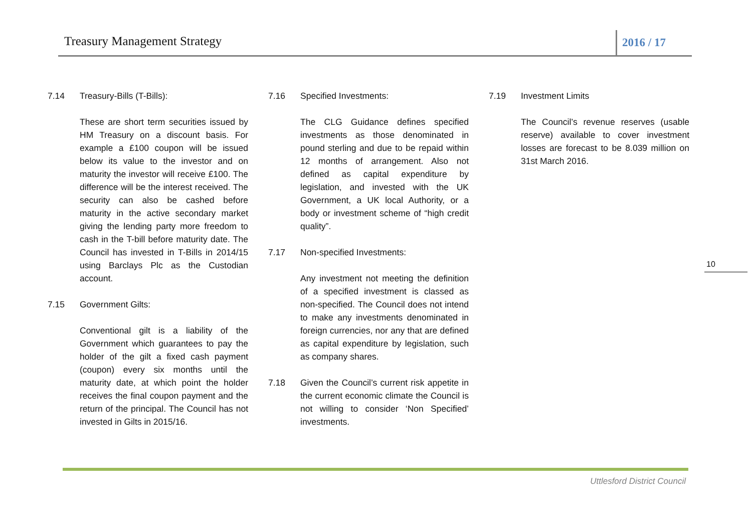Treasury Management Strategy
2016 / 17
7.14 Treasury-Bills (T-Bills):
These are short term securities issued by HM Treasury on a discount basis. For example a £100 coupon will be issued below its value to the investor and on maturity the investor will receive £100. The difference will be the interest received. The security can also be cashed before maturity in the active secondary market giving the lending party more freedom to cash in the T-bill before maturity date. The Council has invested in T-Bills in 2014/15 using Barclays Plc as the Custodian account.
7.15 Government Gilts:
Conventional gilt is a liability of the Government which guarantees to pay the holder of the gilt a fixed cash payment (coupon) every six months until the maturity date, at which point the holder receives the final coupon payment and the return of the principal. The Council has not invested in Gilts in 2015/16.
7.16 Specified Investments:
The CLG Guidance defines specified investments as those denominated in pound sterling and due to be repaid within 12 months of arrangement. Also not defined as capital expenditure by legislation, and invested with the UK Government, a UK local Authority, or a body or investment scheme of “high credit quality”.
7.17 Non-specified Investments:
Any investment not meeting the definition of a specified investment is classed as non-specified. The Council does not intend to make any investments denominated in foreign currencies, nor any that are defined as capital expenditure by legislation, such as company shares.
7.18 Given the Council’s current risk appetite in the current economic climate the Council is not willing to consider ‘Non Specified’ investments.
7.19 Investment Limits
The Council’s revenue reserves (usable reserve) available to cover investment losses are forecast to be 8.039 million on 31st March 2016.
10
Uttlesford District Council